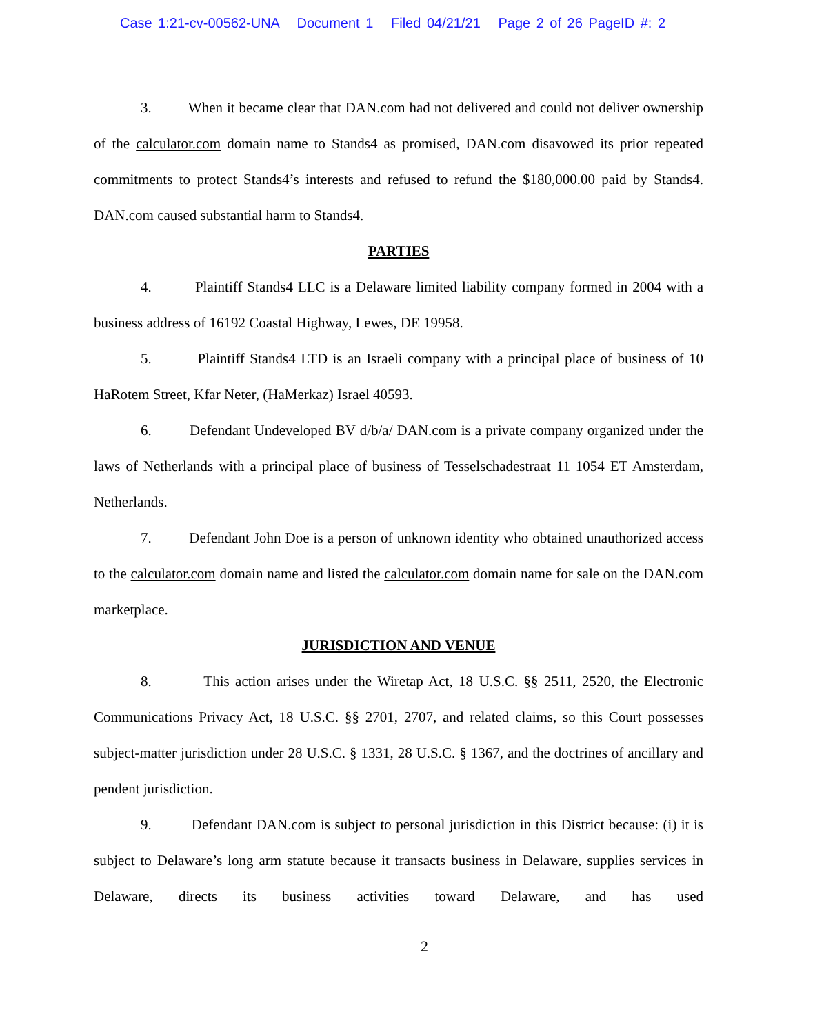Case 1:21-cv-00562-UNA Document 1 Filed 04/21/21 Page 2 of 26 PageID #: 2
3. When it became clear that DAN.com had not delivered and could not deliver ownership of the calculator.com domain name to Stands4 as promised, DAN.com disavowed its prior repeated commitments to protect Stands4’s interests and refused to refund the $180,000.00 paid by Stands4. DAN.com caused substantial harm to Stands4.
PARTIES
4. Plaintiff Stands4 LLC is a Delaware limited liability company formed in 2004 with a business address of 16192 Coastal Highway, Lewes, DE 19958.
5. Plaintiff Stands4 LTD is an Israeli company with a principal place of business of 10 HaRotem Street, Kfar Neter, (HaMerkaz) Israel 40593.
6. Defendant Undeveloped BV d/b/a/ DAN.com is a private company organized under the laws of Netherlands with a principal place of business of Tesselschadestraat 11 1054 ET Amsterdam, Netherlands.
7. Defendant John Doe is a person of unknown identity who obtained unauthorized access to the calculator.com domain name and listed the calculator.com domain name for sale on the DAN.com marketplace.
JURISDICTION AND VENUE
8. This action arises under the Wiretap Act, 18 U.S.C. §§ 2511, 2520, the Electronic Communications Privacy Act, 18 U.S.C. §§ 2701, 2707, and related claims, so this Court possesses subject-matter jurisdiction under 28 U.S.C. § 1331, 28 U.S.C. § 1367, and the doctrines of ancillary and pendent jurisdiction.
9. Defendant DAN.com is subject to personal jurisdiction in this District because: (i) it is subject to Delaware’s long arm statute because it transacts business in Delaware, supplies services in Delaware, directs its business activities toward Delaware, and has used
2